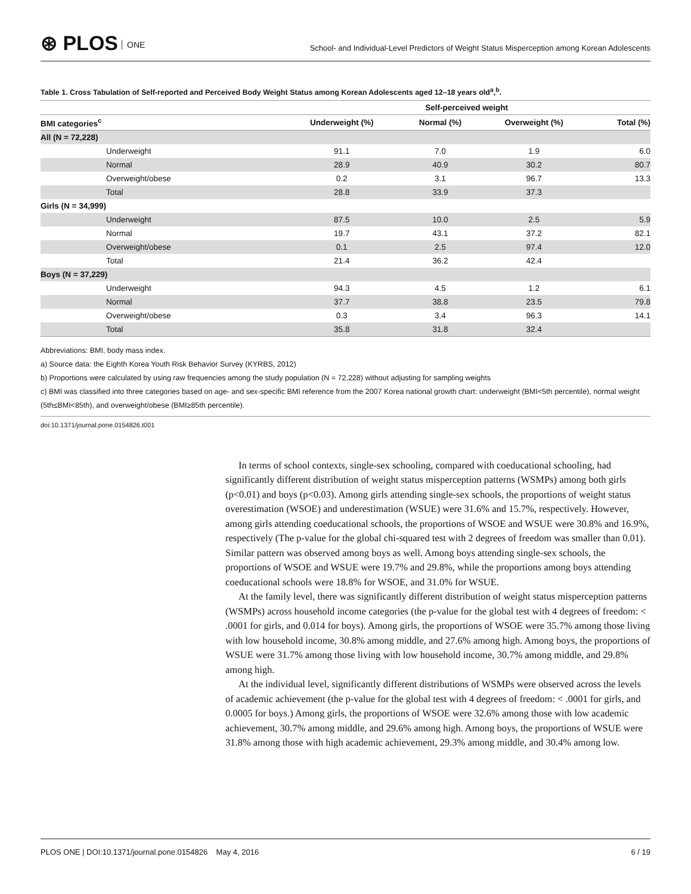⊛ PLOS ONE
School- and Individual-Level Predictors of Weight Status Misperception among Korean Adolescents
Table 1. Cross Tabulation of Self-reported and Perceived Body Weight Status among Korean Adolescents aged 12–18 years old<sup>a</sup>,<sup>b</sup>.
| | Self-perceived weight | | | |
| --- | --- | --- | --- | --- |
| BMI categories<sup>c</sup> | Underweight (%) | Normal (%) | Overweight (%) | Total (%) |
| All (N = 72,228) | | | | |
| Underweight | 91.1 | 7.0 | 1.9 | 6.0 |
| Normal | 28.9 | 40.9 | 30.2 | 80.7 |
| Overweight/obese | 0.2 | 3.1 | 96.7 | 13.3 |
| Total | 28.8 | 33.9 | 37.3 | |
| Girls (N = 34,999) | | | | |
| Underweight | 87.5 | 10.0 | 2.5 | 5.9 |
| Normal | 19.7 | 43.1 | 37.2 | 82.1 |
| Overweight/obese | 0.1 | 2.5 | 97.4 | 12.0 |
| Total | 21.4 | 36.2 | 42.4 | |
| Boys (N = 37,229) | | | | |
| Underweight | 94.3 | 4.5 | 1.2 | 6.1 |
| Normal | 37.7 | 38.8 | 23.5 | 79.8 |
| Overweight/obese | 0.3 | 3.4 | 96.3 | 14.1 |
| Total | 35.8 | 31.8 | 32.4 | |
Abbreviations: BMI, body mass index.
a) Source data: the Eighth Korea Youth Risk Behavior Survey (KYRBS, 2012)
b) Proportions were calculated by using raw frequencies among the study population (N = 72,228) without adjusting for sampling weights
c) BMI was classified into three categories based on age- and sex-specific BMI reference from the 2007 Korea national growth chart: underweight (BMI<5th percentile), normal weight (5th≤BMI<85th), and overweight/obese (BMI≥85th percentile).
doi:10.1371/journal.pone.0154826.t001
In terms of school contexts, single-sex schooling, compared with coeducational schooling, had significantly different distribution of weight status misperception patterns (WSMPs) among both girls (p<0.01) and boys (p<0.03). Among girls attending single-sex schools, the proportions of weight status overestimation (WSOE) and underestimation (WSUE) were 31.6% and 15.7%, respectively. However, among girls attending coeducational schools, the proportions of WSOE and WSUE were 30.8% and 16.9%, respectively (The p-value for the global chi-squared test with 2 degrees of freedom was smaller than 0.01). Similar pattern was observed among boys as well. Among boys attending single-sex schools, the proportions of WSOE and WSUE were 19.7% and 29.8%, while the proportions among boys attending coeducational schools were 18.8% for WSOE, and 31.0% for WSUE.
At the family level, there was significantly different distribution of weight status misperception patterns (WSMPs) across household income categories (the p-value for the global test with 4 degrees of freedom: < .0001 for girls, and 0.014 for boys). Among girls, the proportions of WSOE were 35.7% among those living with low household income, 30.8% among middle, and 27.6% among high. Among boys, the proportions of WSUE were 31.7% among those living with low household income, 30.7% among middle, and 29.8% among high.
At the individual level, significantly different distributions of WSMPs were observed across the levels of academic achievement (the p-value for the global test with 4 degrees of freedom: < .0001 for girls, and 0.0005 for boys.) Among girls, the proportions of WSOE were 32.6% among those with low academic achievement, 30.7% among middle, and 29.6% among high. Among boys, the proportions of WSUE were 31.8% among those with high academic achievement, 29.3% among middle, and 30.4% among low.
PLOS ONE | DOI:10.1371/journal.pone.0154826 May 4, 2016 6 / 19